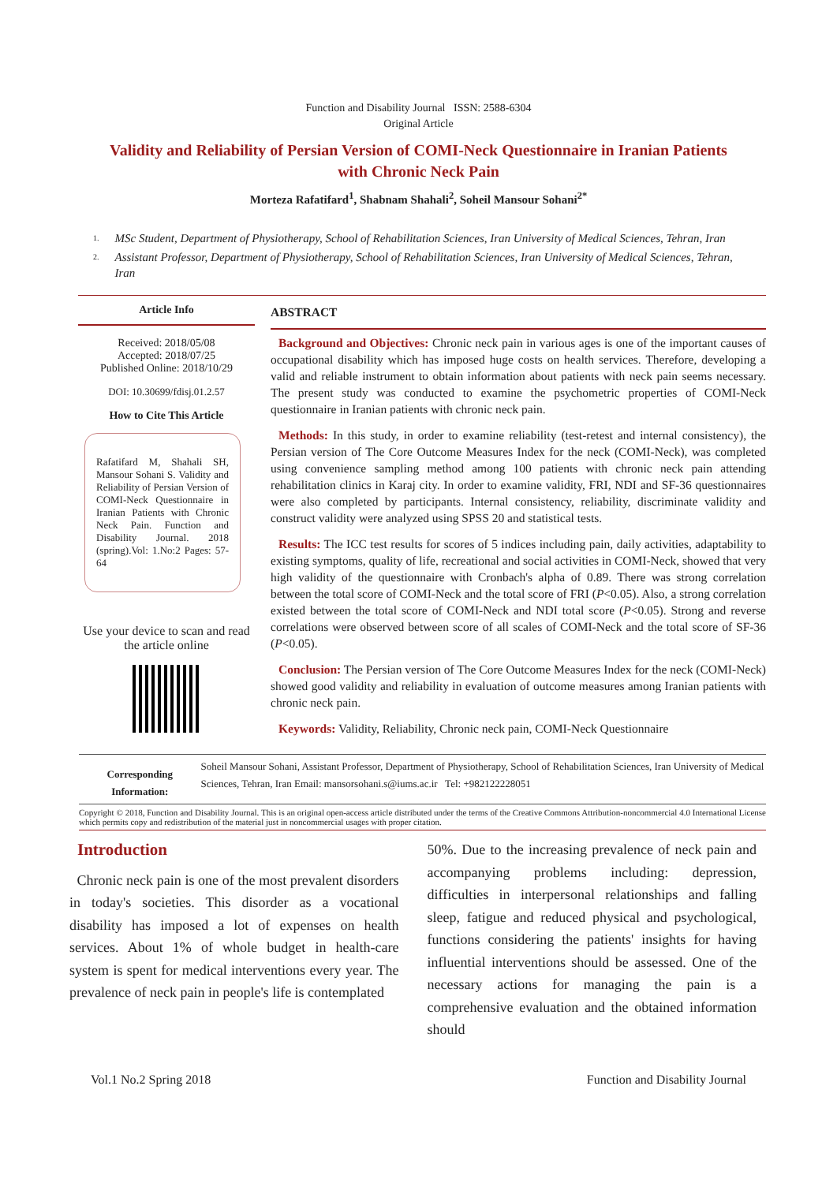Function and Disability Journal ISSN: 2588-6304
Original Article
Validity and Reliability of Persian Version of COMI-Neck Questionnaire in Iranian Patients with Chronic Neck Pain
Morteza Rafatifard<sup>1</sup>, Shabnam Shahali<sup>2</sup>, Soheil Mansour Sohani<sup>2*</sup>
1. MSc Student, Department of Physiotherapy, School of Rehabilitation Sciences, Iran University of Medical Sciences, Tehran, Iran
2. Assistant Professor, Department of Physiotherapy, School of Rehabilitation Sciences, Iran University of Medical Sciences, Tehran, Iran
Article Info
Received: 2018/05/08
Accepted: 2018/07/25
Published Online: 2018/10/29
DOI: 10.30699/fdisj.01.2.57
How to Cite This Article
Rafatifard M, Shahali SH, Mansour Sohani S. Validity and Reliability of Persian Version of COMI-Neck Questionnaire in Iranian Patients with Chronic Neck Pain. Function and Disability Journal. 2018 (spring).Vol: 1.No:2 Pages: 57-64
Use your device to scan and read the article online
ABSTRACT
Background and Objectives: Chronic neck pain in various ages is one of the important causes of occupational disability which has imposed huge costs on health services. Therefore, developing a valid and reliable instrument to obtain information about patients with neck pain seems necessary. The present study was conducted to examine the psychometric properties of COMI-Neck questionnaire in Iranian patients with chronic neck pain.
Methods: In this study, in order to examine reliability (test-retest and internal consistency), the Persian version of The Core Outcome Measures Index for the neck (COMI-Neck), was completed using convenience sampling method among 100 patients with chronic neck pain attending rehabilitation clinics in Karaj city. In order to examine validity, FRI, NDI and SF-36 questionnaires were also completed by participants. Internal consistency, reliability, discriminate validity and construct validity were analyzed using SPSS 20 and statistical tests.
Results: The ICC test results for scores of 5 indices including pain, daily activities, adaptability to existing symptoms, quality of life, recreational and social activities in COMI-Neck, showed that very high validity of the questionnaire with Cronbach's alpha of 0.89. There was strong correlation between the total score of COMI-Neck and the total score of FRI (P<0.05). Also, a strong correlation existed between the total score of COMI-Neck and NDI total score (P<0.05). Strong and reverse correlations were observed between score of all scales of COMI-Neck and the total score of SF-36 (P<0.05).
Conclusion: The Persian version of The Core Outcome Measures Index for the neck (COMI-Neck) showed good validity and reliability in evaluation of outcome measures among Iranian patients with chronic neck pain.
Keywords: Validity, Reliability, Chronic neck pain, COMI-Neck Questionnaire
Corresponding Information:
Soheil Mansour Sohani, Assistant Professor, Department of Physiotherapy, School of Rehabilitation Sciences, Iran University of Medical Sciences, Tehran, Iran Email: mansorsohani.s@iums.ac.ir Tel: +982122228051
Copyright © 2018, Function and Disability Journal. This is an original open-access article distributed under the terms of the Creative Commons Attribution-noncommercial 4.0 International License which permits copy and redistribution of the material just in noncommercial usages with proper citation.
Introduction
Chronic neck pain is one of the most prevalent disorders in today's societies. This disorder as a vocational disability has imposed a lot of expenses on health services. About 1% of whole budget in health-care system is spent for medical interventions every year. The prevalence of neck pain in people's life is contemplated
50%. Due to the increasing prevalence of neck pain and accompanying problems including: depression, difficulties in interpersonal relationships and falling sleep, fatigue and reduced physical and psychological, functions considering the patients' insights for having influential interventions should be assessed. One of the necessary actions for managing the pain is a comprehensive evaluation and the obtained information should
Vol.1 No.2 Spring 2018 Function and Disability Journal